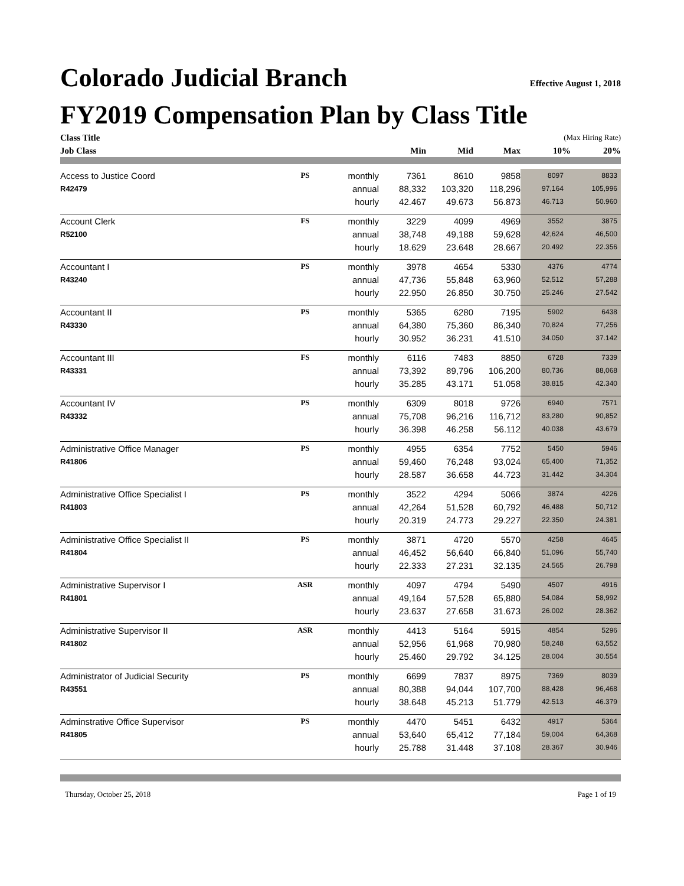Colorado Judicial Branch Effective August 1, 2018
FY2019 Compensation Plan by Class Title
| Class Title | | | | | | (Max Hiring Rate) | |
| --- | --- | --- | --- | --- | --- | --- | --- |
| Job Class | | | Min | Mid | Max | 10% | 20% |
| Access to Justice Coord | PS | monthly | 7361 | 8610 | 9858 | 8097 | 8833 |
| R42479 | | annual | 88,332 | 103,320 | 118,296 | 97,164 | 105,996 |
| | | hourly | 42.467 | 49.673 | 56.873 | 46.713 | 50.960 |
| Account Clerk | FS | monthly | 3229 | 4099 | 4969 | 3552 | 3875 |
| R52100 | | annual | 38,748 | 49,188 | 59,628 | 42,624 | 46,500 |
| | | hourly | 18.629 | 23.648 | 28.667 | 20.492 | 22.356 |
| Accountant I | PS | monthly | 3978 | 4654 | 5330 | 4376 | 4774 |
| R43240 | | annual | 47,736 | 55,848 | 63,960 | 52,512 | 57,288 |
| | | hourly | 22.950 | 26.850 | 30.750 | 25.246 | 27.542 |
| Accountant II | PS | monthly | 5365 | 6280 | 7195 | 5902 | 6438 |
| R43330 | | annual | 64,380 | 75,360 | 86,340 | 70,824 | 77,256 |
| | | hourly | 30.952 | 36.231 | 41.510 | 34.050 | 37.142 |
| Accountant III | FS | monthly | 6116 | 7483 | 8850 | 6728 | 7339 |
| R43331 | | annual | 73,392 | 89,796 | 106,200 | 80,736 | 88,068 |
| | | hourly | 35.285 | 43.171 | 51.058 | 38.815 | 42.340 |
| Accountant IV | PS | monthly | 6309 | 8018 | 9726 | 6940 | 7571 |
| R43332 | | annual | 75,708 | 96,216 | 116,712 | 83,280 | 90,852 |
| | | hourly | 36.398 | 46.258 | 56.112 | 40.038 | 43.679 |
| Administrative Office Manager | PS | monthly | 4955 | 6354 | 7752 | 5450 | 5946 |
| R41806 | | annual | 59,460 | 76,248 | 93,024 | 65,400 | 71,352 |
| | | hourly | 28.587 | 36.658 | 44.723 | 31.442 | 34.304 |
| Administrative Office Specialist I | PS | monthly | 3522 | 4294 | 5066 | 3874 | 4226 |
| R41803 | | annual | 42,264 | 51,528 | 60,792 | 46,488 | 50,712 |
| | | hourly | 20.319 | 24.773 | 29.227 | 22.350 | 24.381 |
| Administrative Office Specialist II | PS | monthly | 3871 | 4720 | 5570 | 4258 | 4645 |
| R41804 | | annual | 46,452 | 56,640 | 66,840 | 51,096 | 55,740 |
| | | hourly | 22.333 | 27.231 | 32.135 | 24.565 | 26.798 |
| Administrative Supervisor I | ASR | monthly | 4097 | 4794 | 5490 | 4507 | 4916 |
| R41801 | | annual | 49,164 | 57,528 | 65,880 | 54,084 | 58,992 |
| | | hourly | 23.637 | 27.658 | 31.673 | 26.002 | 28.362 |
| Administrative Supervisor II | ASR | monthly | 4413 | 5164 | 5915 | 4854 | 5296 |
| R41802 | | annual | 52,956 | 61,968 | 70,980 | 58,248 | 63,552 |
| | | hourly | 25.460 | 29.792 | 34.125 | 28.004 | 30.554 |
| Administrator of Judicial Security | PS | monthly | 6699 | 7837 | 8975 | 7369 | 8039 |
| R43551 | | annual | 80,388 | 94,044 | 107,700 | 88,428 | 96,468 |
| | | hourly | 38.648 | 45.213 | 51.779 | 42.513 | 46.379 |
| Adminstrative Office Supervisor | PS | monthly | 4470 | 5451 | 6432 | 4917 | 5364 |
| R41805 | | annual | 53,640 | 65,412 | 77,184 | 59,004 | 64,368 |
| | | hourly | 25.788 | 31.448 | 37.108 | 28.367 | 30.946 |
Thursday, October 25, 2018 Page 1 of 19